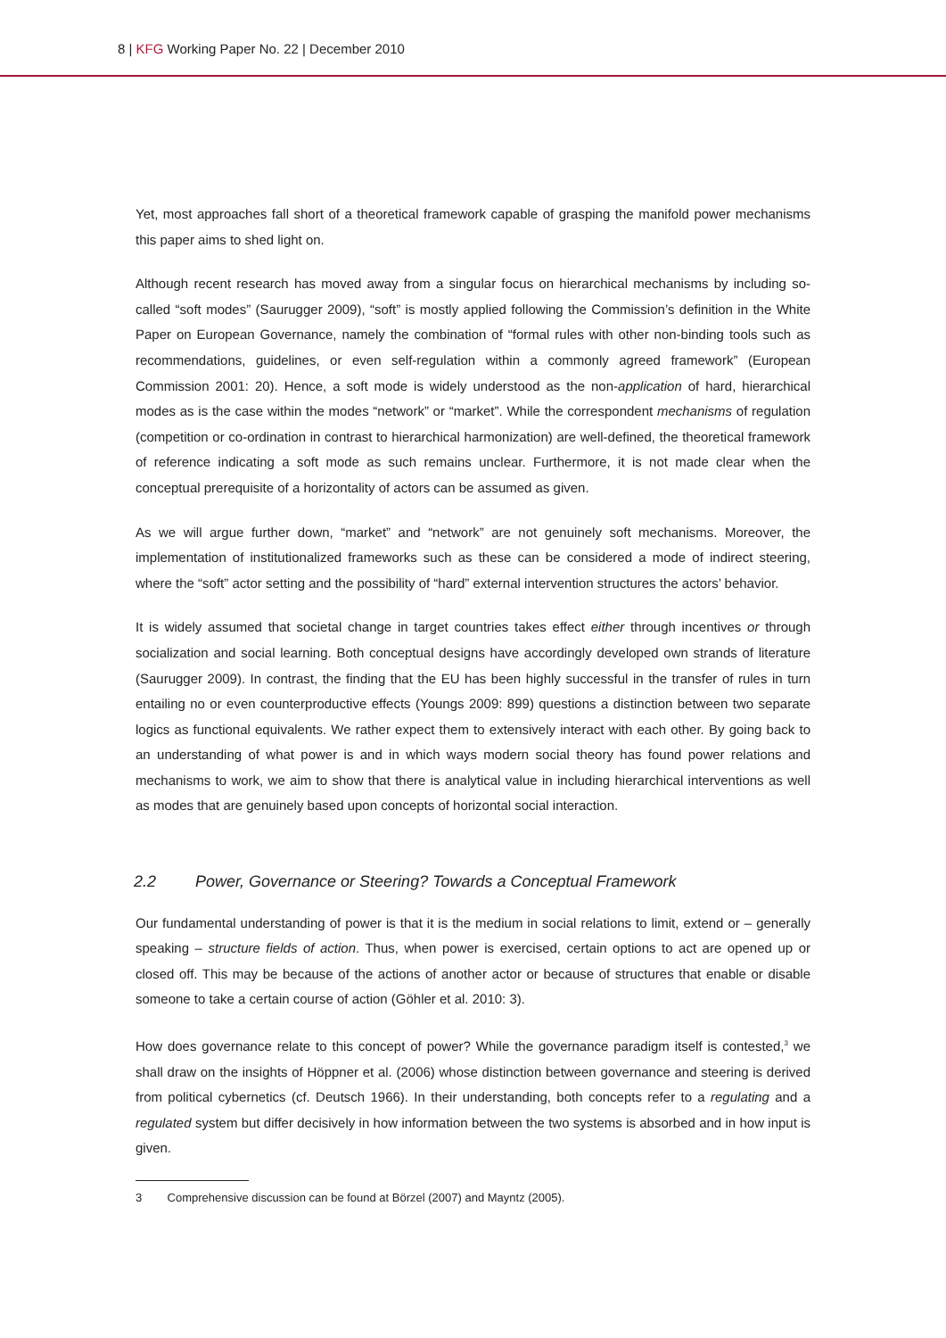8 | KFG Working Paper No. 22 | December 2010
Yet, most approaches fall short of a theoretical framework capable of grasping the manifold power mechanisms this paper aims to shed light on.
Although recent research has moved away from a singular focus on hierarchical mechanisms by including so-called “soft modes” (Saurugger 2009), “soft” is mostly applied following the Commission’s definition in the White Paper on European Governance, namely the combination of “formal rules with other non-binding tools such as recommendations, guidelines, or even self-regulation within a commonly agreed framework” (European Commission 2001: 20). Hence, a soft mode is widely understood as the non-application of hard, hierarchical modes as is the case within the modes “network” or “market”. While the correspondent mechanisms of regulation (competition or co-ordination in contrast to hierarchical harmonization) are well-defined, the theoretical framework of reference indicating a soft mode as such remains unclear. Furthermore, it is not made clear when the conceptual prerequisite of a horizontality of actors can be assumed as given.
As we will argue further down, “market” and “network” are not genuinely soft mechanisms. Moreover, the implementation of institutionalized frameworks such as these can be considered a mode of indirect steering, where the “soft” actor setting and the possibility of “hard” external intervention structures the actors’ behavior.
It is widely assumed that societal change in target countries takes effect either through incentives or through socialization and social learning. Both conceptual designs have accordingly developed own strands of literature (Saurugger 2009). In contrast, the finding that the EU has been highly successful in the transfer of rules in turn entailing no or even counterproductive effects (Youngs 2009: 899) questions a distinction between two separate logics as functional equivalents. We rather expect them to extensively interact with each other. By going back to an understanding of what power is and in which ways modern social theory has found power relations and mechanisms to work, we aim to show that there is analytical value in including hierarchical interventions as well as modes that are genuinely based upon concepts of horizontal social interaction.
2.2 Power, Governance or Steering? Towards a Conceptual Framework
Our fundamental understanding of power is that it is the medium in social relations to limit, extend or – generally speaking – structure fields of action. Thus, when power is exercised, certain options to act are opened up or closed off. This may be because of the actions of another actor or because of structures that enable or disable someone to take a certain course of action (Göhler et al. 2010: 3).
How does governance relate to this concept of power? While the governance paradigm itself is contested,<sup>3</sup> we shall draw on the insights of Höppner et al. (2006) whose distinction between governance and steering is derived from political cybernetics (cf. Deutsch 1966). In their understanding, both concepts refer to a regulating and a regulated system but differ decisively in how information between the two systems is absorbed and in how input is given.
3 Comprehensive discussion can be found at Börzel (2007) and Mayntz (2005).